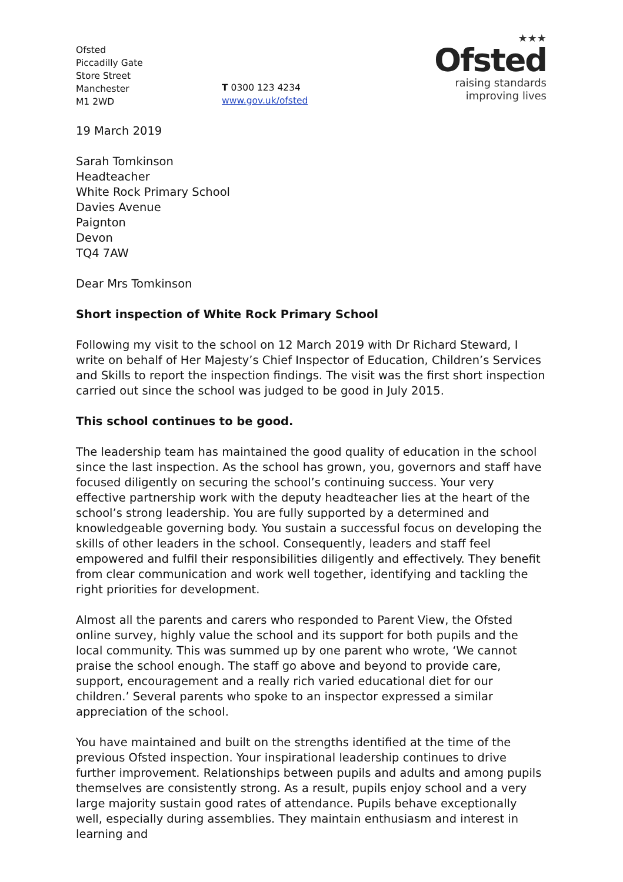Ofsted
Piccadilly Gate
Store Street
Manchester
M1 2WD
T 0300 123 4234
www.gov.uk/ofsted
★★★
Ofsted
raising standards
improving lives
19 March 2019
Sarah Tomkinson
Headteacher
White Rock Primary School
Davies Avenue
Paignton
Devon
TQ4 7AW
Dear Mrs Tomkinson
Short inspection of White Rock Primary School
Following my visit to the school on 12 March 2019 with Dr Richard Steward, I write on behalf of Her Majesty’s Chief Inspector of Education, Children’s Services and Skills to report the inspection findings. The visit was the first short inspection carried out since the school was judged to be good in July 2015.
This school continues to be good.
The leadership team has maintained the good quality of education in the school since the last inspection. As the school has grown, you, governors and staff have focused diligently on securing the school’s continuing success. Your very effective partnership work with the deputy headteacher lies at the heart of the school’s strong leadership. You are fully supported by a determined and knowledgeable governing body. You sustain a successful focus on developing the skills of other leaders in the school. Consequently, leaders and staff feel empowered and fulfil their responsibilities diligently and effectively. They benefit from clear communication and work well together, identifying and tackling the right priorities for development.
Almost all the parents and carers who responded to Parent View, the Ofsted online survey, highly value the school and its support for both pupils and the local community. This was summed up by one parent who wrote, ‘We cannot praise the school enough. The staff go above and beyond to provide care, support, encouragement and a really rich varied educational diet for our children.’ Several parents who spoke to an inspector expressed a similar appreciation of the school.
You have maintained and built on the strengths identified at the time of the previous Ofsted inspection. Your inspirational leadership continues to drive further improvement. Relationships between pupils and adults and among pupils themselves are consistently strong. As a result, pupils enjoy school and a very large majority sustain good rates of attendance. Pupils behave exceptionally well, especially during assemblies. They maintain enthusiasm and interest in learning and